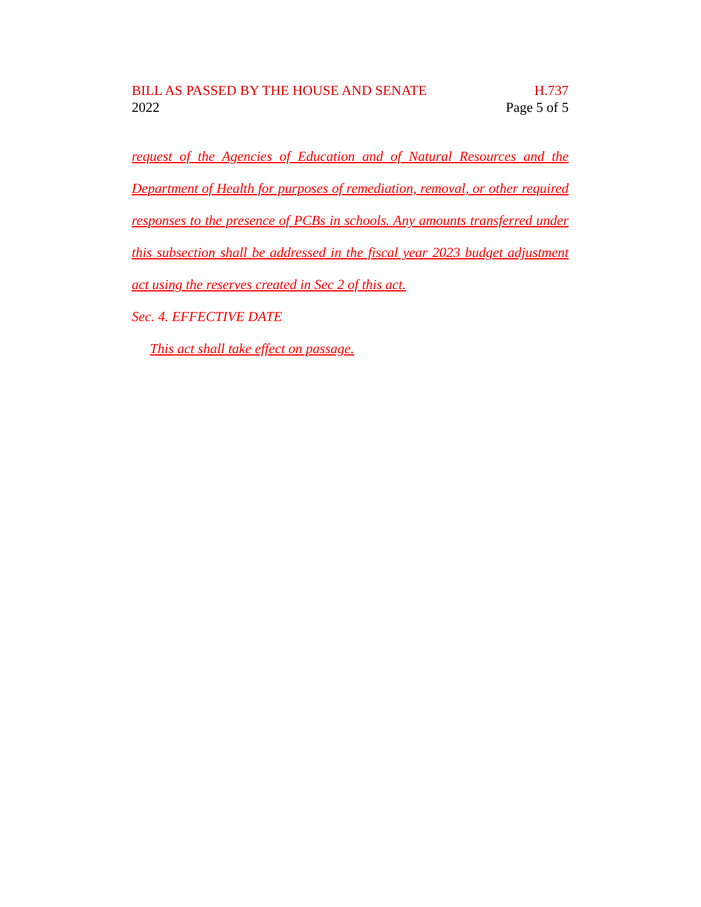BILL AS PASSED BY THE HOUSE AND SENATE H.737
2022 Page 5 of 5
request of the Agencies of Education and of Natural Resources and the Department of Health for purposes of remediation, removal, or other required responses to the presence of PCBs in schools. Any amounts transferred under this subsection shall be addressed in the fiscal year 2023 budget adjustment act using the reserves created in Sec 2 of this act.
Sec. 4. EFFECTIVE DATE
This act shall take effect on passage.